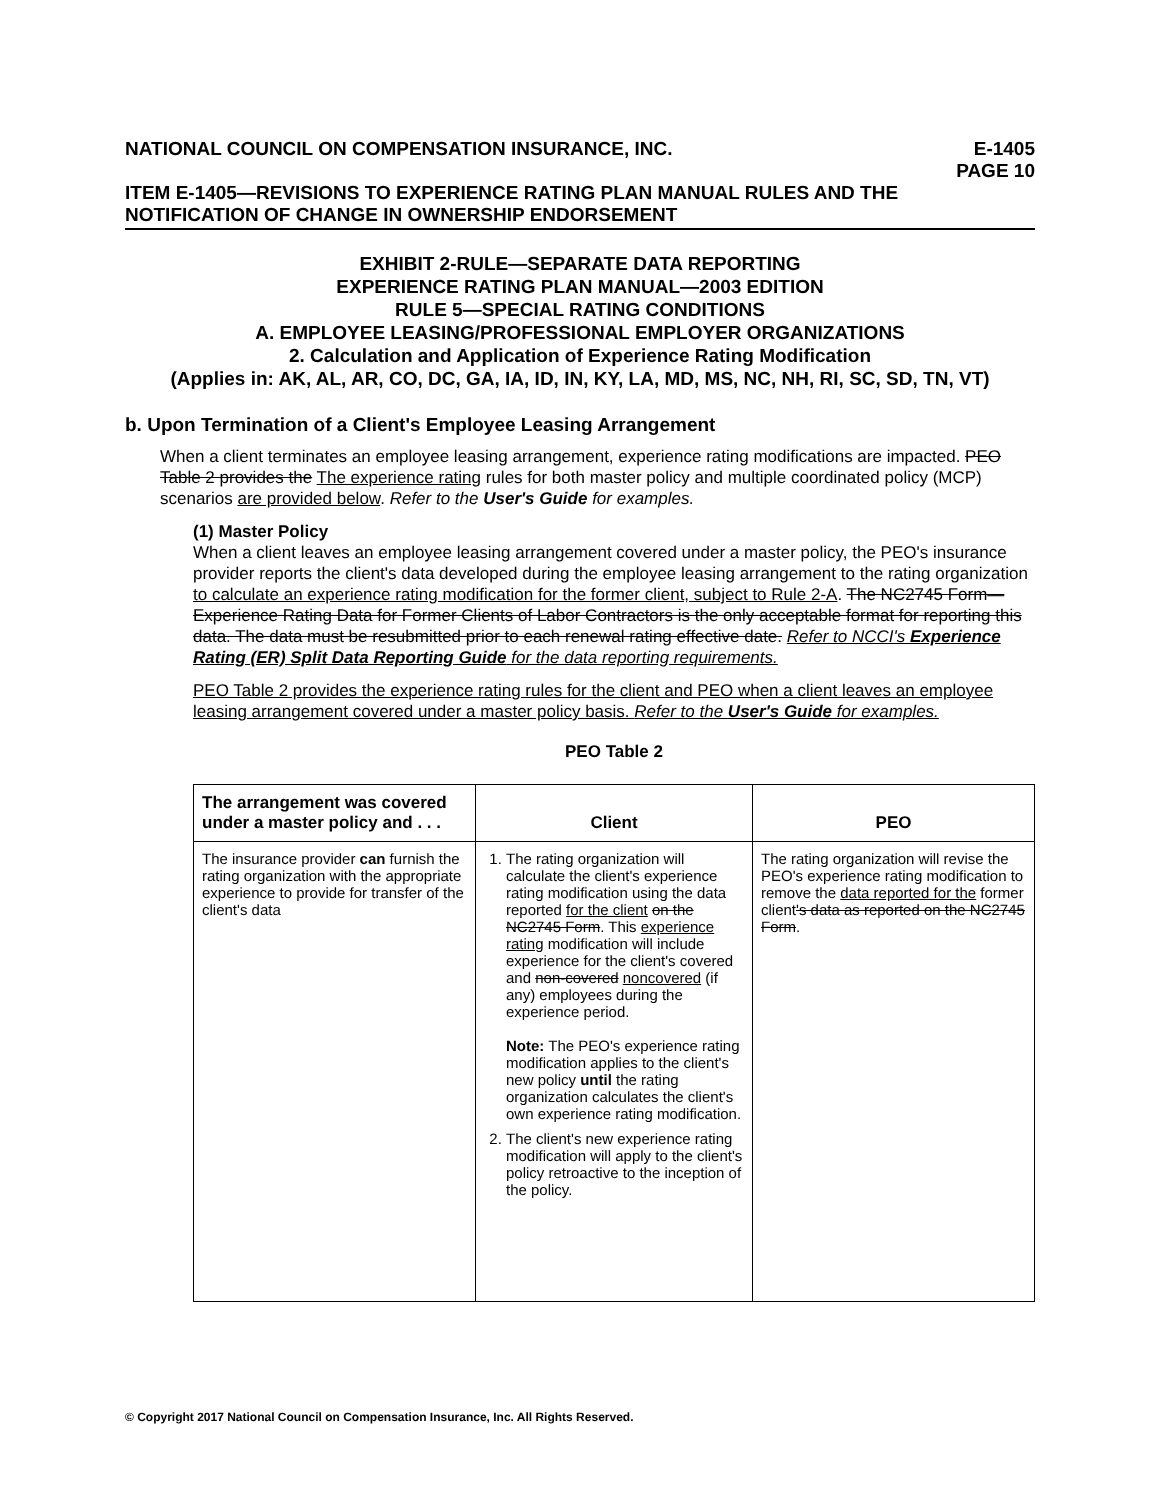NATIONAL COUNCIL ON COMPENSATION INSURANCE, INC. E-1405
PAGE 10
ITEM E-1405—REVISIONS TO EXPERIENCE RATING PLAN MANUAL RULES AND THE NOTIFICATION OF CHANGE IN OWNERSHIP ENDORSEMENT
EXHIBIT 2-RULE—SEPARATE DATA REPORTING
EXPERIENCE RATING PLAN MANUAL—2003 EDITION
RULE 5—SPECIAL RATING CONDITIONS
A. EMPLOYEE LEASING/PROFESSIONAL EMPLOYER ORGANIZATIONS
2. Calculation and Application of Experience Rating Modification
(Applies in: AK, AL, AR, CO, DC, GA, IA, ID, IN, KY, LA, MD, MS, NC, NH, RI, SC, SD, TN, VT)
b. Upon Termination of a Client's Employee Leasing Arrangement
When a client terminates an employee leasing arrangement, experience rating modifications are impacted. PEO Table 2 provides the The experience rating rules for both master policy and multiple coordinated policy (MCP) scenarios are provided below. Refer to the User's Guide for examples.
(1) Master Policy
When a client leaves an employee leasing arrangement covered under a master policy, the PEO's insurance provider reports the client's data developed during the employee leasing arrangement to the rating organization to calculate an experience rating modification for the former client, subject to Rule 2-A. The NC2745 Form—Experience Rating Data for Former Clients of Labor Contractors is the only acceptable format for reporting this data. The data must be resubmitted prior to each renewal rating effective date. Refer to NCCI's Experience Rating (ER) Split Data Reporting Guide for the data reporting requirements.
PEO Table 2 provides the experience rating rules for the client and PEO when a client leaves an employee leasing arrangement covered under a master policy basis. Refer to the User's Guide for examples.
PEO Table 2
| The arrangement was covered under a master policy and . . . | Client | PEO |
| --- | --- | --- |
| The insurance provider can furnish the rating organization with the appropriate experience to provide for transfer of the client's data | 1. The rating organization will calculate the client's experience rating modification using the data reported for the client on the NC2745 Form . This experience rating modification will include experience for the client's covered and non-covered noncovered (if any) employees during the experience period. Note: The PEO's experience rating modification applies to the client's new policy until the rating organization calculates the client's own experience rating modification. 2. The client's new experience rating modification will apply to the client's policy retroactive to the inception of the policy. | The rating organization will revise the PEO's experience rating modification to remove the data reported for the former client 's data as reported on the NC2745 Form . |
© Copyright 2017 National Council on Compensation Insurance, Inc. All Rights Reserved.